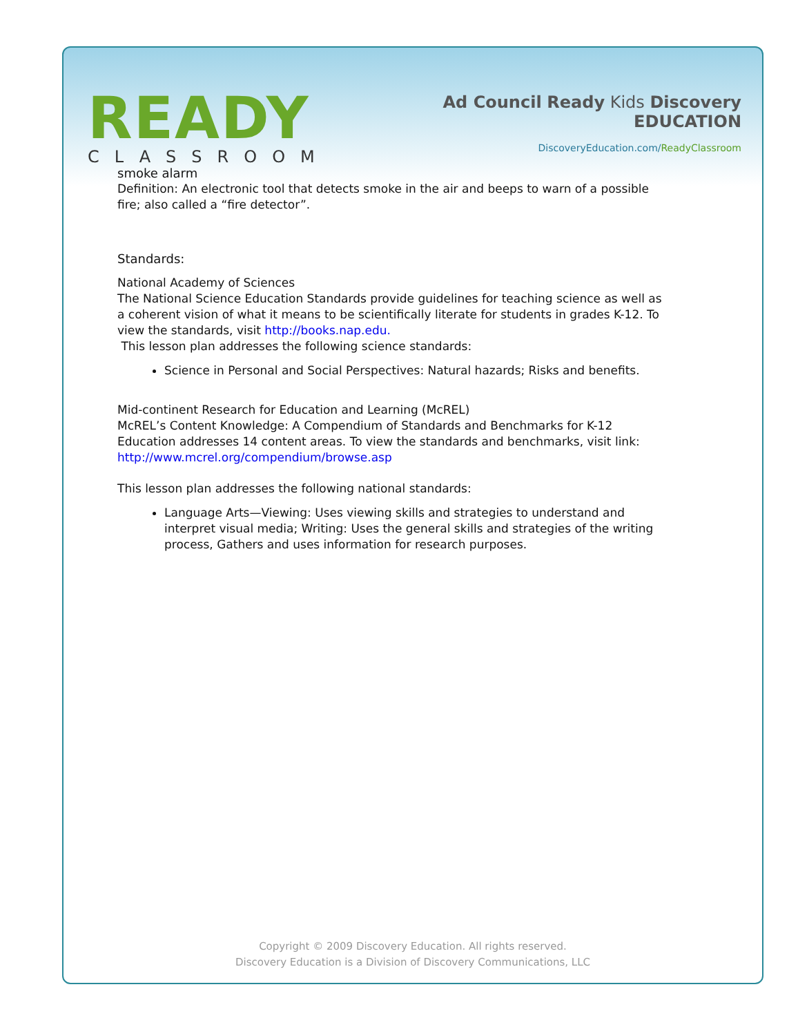READY
CLASSROOM
Ad Council Ready Kids Discovery EDUCATION
DiscoveryEducation.com/ReadyClassroom
smoke alarm
Definition: An electronic tool that detects smoke in the air and beeps to warn of a possible fire; also called a “fire detector”.
Standards:
National Academy of Sciences
The National Science Education Standards provide guidelines for teaching science as well as a coherent vision of what it means to be scientifically literate for students in grades K-12. To view the standards, visit http://books.nap.edu.
This lesson plan addresses the following science standards:
Science in Personal and Social Perspectives: Natural hazards; Risks and benefits.
Mid-continent Research for Education and Learning (McREL)
McREL’s Content Knowledge: A Compendium of Standards and Benchmarks for K-12 Education addresses 14 content areas. To view the standards and benchmarks, visit link: http://www.mcrel.org/compendium/browse.asp
This lesson plan addresses the following national standards:
Language Arts—Viewing: Uses viewing skills and strategies to understand and interpret visual media; Writing: Uses the general skills and strategies of the writing process, Gathers and uses information for research purposes.
Copyright © 2009 Discovery Education. All rights reserved.
Discovery Education is a Division of Discovery Communications, LLC